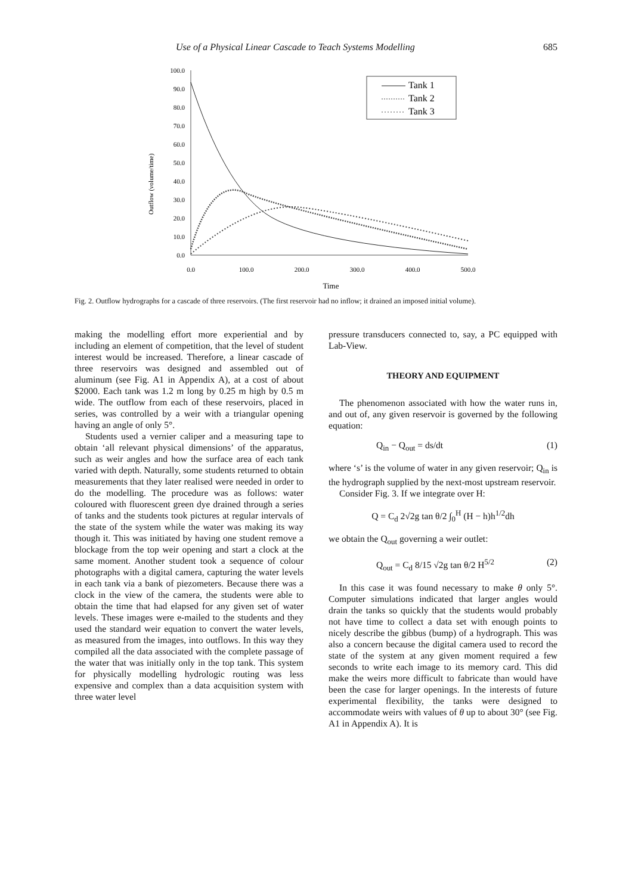Use of a Physical Linear Cascade to Teach Systems Modelling 685
Outflow (volume/time)
100.0
90.0
80.0
70.0
60.0
50.0
40.0
30.0
20.0
10.0
0.0
0.0
100.0
200.0
300.0
400.0
500.0
Time
Tank 1
Tank 2
Tank 3
Fig. 2. Outflow hydrographs for a cascade of three reservoirs. (The first reservoir had no inflow; it drained an imposed initial volume).
making the modelling effort more experiential and by including an element of competition, that the level of student interest would be increased. Therefore, a linear cascade of three reservoirs was designed and assembled out of aluminum (see Fig. A1 in Appendix A), at a cost of about $2000. Each tank was 1.2 m long by 0.25 m high by 0.5 m wide. The outflow from each of these reservoirs, placed in series, was controlled by a weir with a triangular opening having an angle of only 5°.
Students used a vernier caliper and a measuring tape to obtain ‘all relevant physical dimensions’ of the apparatus, such as weir angles and how the surface area of each tank varied with depth. Naturally, some students returned to obtain measurements that they later realised were needed in order to do the modelling. The procedure was as follows: water coloured with fluorescent green dye drained through a series of tanks and the students took pictures at regular intervals of the state of the system while the water was making its way though it. This was initiated by having one student remove a blockage from the top weir opening and start a clock at the same moment. Another student took a sequence of colour photographs with a digital camera, capturing the water levels in each tank via a bank of piezometers. Because there was a clock in the view of the camera, the students were able to obtain the time that had elapsed for any given set of water levels. These images were e-mailed to the students and they used the standard weir equation to convert the water levels, as measured from the images, into outflows. In this way they compiled all the data associated with the complete passage of the water that was initially only in the top tank. This system for physically modelling hydrologic routing was less expensive and complex than a data acquisition system with three water level
pressure transducers connected to, say, a PC equipped with Lab-View.
THEORY AND EQUIPMENT
The phenomenon associated with how the water runs in, and out of, any given reservoir is governed by the following equation:
Q<sub>in</sub> − Q<sub>out</sub> = ds/dt (1)
where ‘s’ is the volume of water in any given reservoir; Q<sub>in</sub> is the hydrograph supplied by the next-most upstream reservoir.
Consider Fig. 3. If we integrate over H:
Q = C<sub>d</sub> 2√2g tan θ/2 ∫<sub>0</sub><sup>H</sup> (H − h)h<sup>1/2</sup>dh
we obtain the Q<sub>out</sub> governing a weir outlet:
Q<sub>out</sub> = C<sub>d</sub> 8/15 √2g tan θ/2 H<sup>5/2</sup> (2)
In this case it was found necessary to make θ only 5°. Computer simulations indicated that larger angles would drain the tanks so quickly that the students would probably not have time to collect a data set with enough points to nicely describe the gibbus (bump) of a hydrograph. This was also a concern because the digital camera used to record the state of the system at any given moment required a few seconds to write each image to its memory card. This did make the weirs more difficult to fabricate than would have been the case for larger openings. In the interests of future experimental flexibility, the tanks were designed to accommodate weirs with values of θ up to about 30° (see Fig. A1 in Appendix A). It is